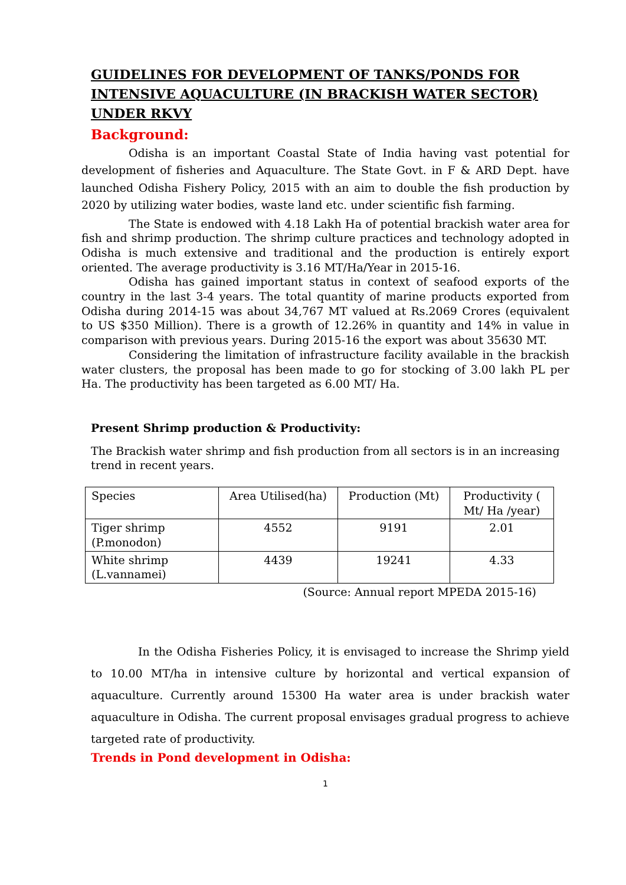GUIDELINES FOR DEVELOPMENT OF TANKS/PONDS FOR INTENSIVE AQUACULTURE (IN BRACKISH WATER SECTOR) UNDER RKVY
Background:
Odisha is an important Coastal State of India having vast potential for development of fisheries and Aquaculture. The State Govt. in F & ARD Dept. have launched Odisha Fishery Policy, 2015 with an aim to double the fish production by 2020 by utilizing water bodies, waste land etc. under scientific fish farming.
The State is endowed with 4.18 Lakh Ha of potential brackish water area for fish and shrimp production. The shrimp culture practices and technology adopted in Odisha is much extensive and traditional and the production is entirely export oriented. The average productivity is 3.16 MT/Ha/Year in 2015-16.
Odisha has gained important status in context of seafood exports of the country in the last 3-4 years. The total quantity of marine products exported from Odisha during 2014-15 was about 34,767 MT valued at Rs.2069 Crores (equivalent to US $350 Million). There is a growth of 12.26% in quantity and 14% in value in comparison with previous years. During 2015-16 the export was about 35630 MT.
Considering the limitation of infrastructure facility available in the brackish water clusters, the proposal has been made to go for stocking of 3.00 lakh PL per Ha. The productivity has been targeted as 6.00 MT/ Ha.
Present Shrimp production & Productivity:
The Brackish water shrimp and fish production from all sectors is in an increasing trend in recent years.
| Species | Area Utilised(ha) | Production (Mt) | Productivity ( Mt/ Ha /year) |
| Tiger shrimp (P.monodon) | 4552 | 9191 | 2.01 |
| White shrimp (L.vannamei) | 4439 | 19241 | 4.33 |
(Source: Annual report MPEDA 2015-16)
In the Odisha Fisheries Policy, it is envisaged to increase the Shrimp yield to 10.00 MT/ha in intensive culture by horizontal and vertical expansion of aquaculture. Currently around 15300 Ha water area is under brackish water aquaculture in Odisha. The current proposal envisages gradual progress to achieve targeted rate of productivity.
Trends in Pond development in Odisha:
1